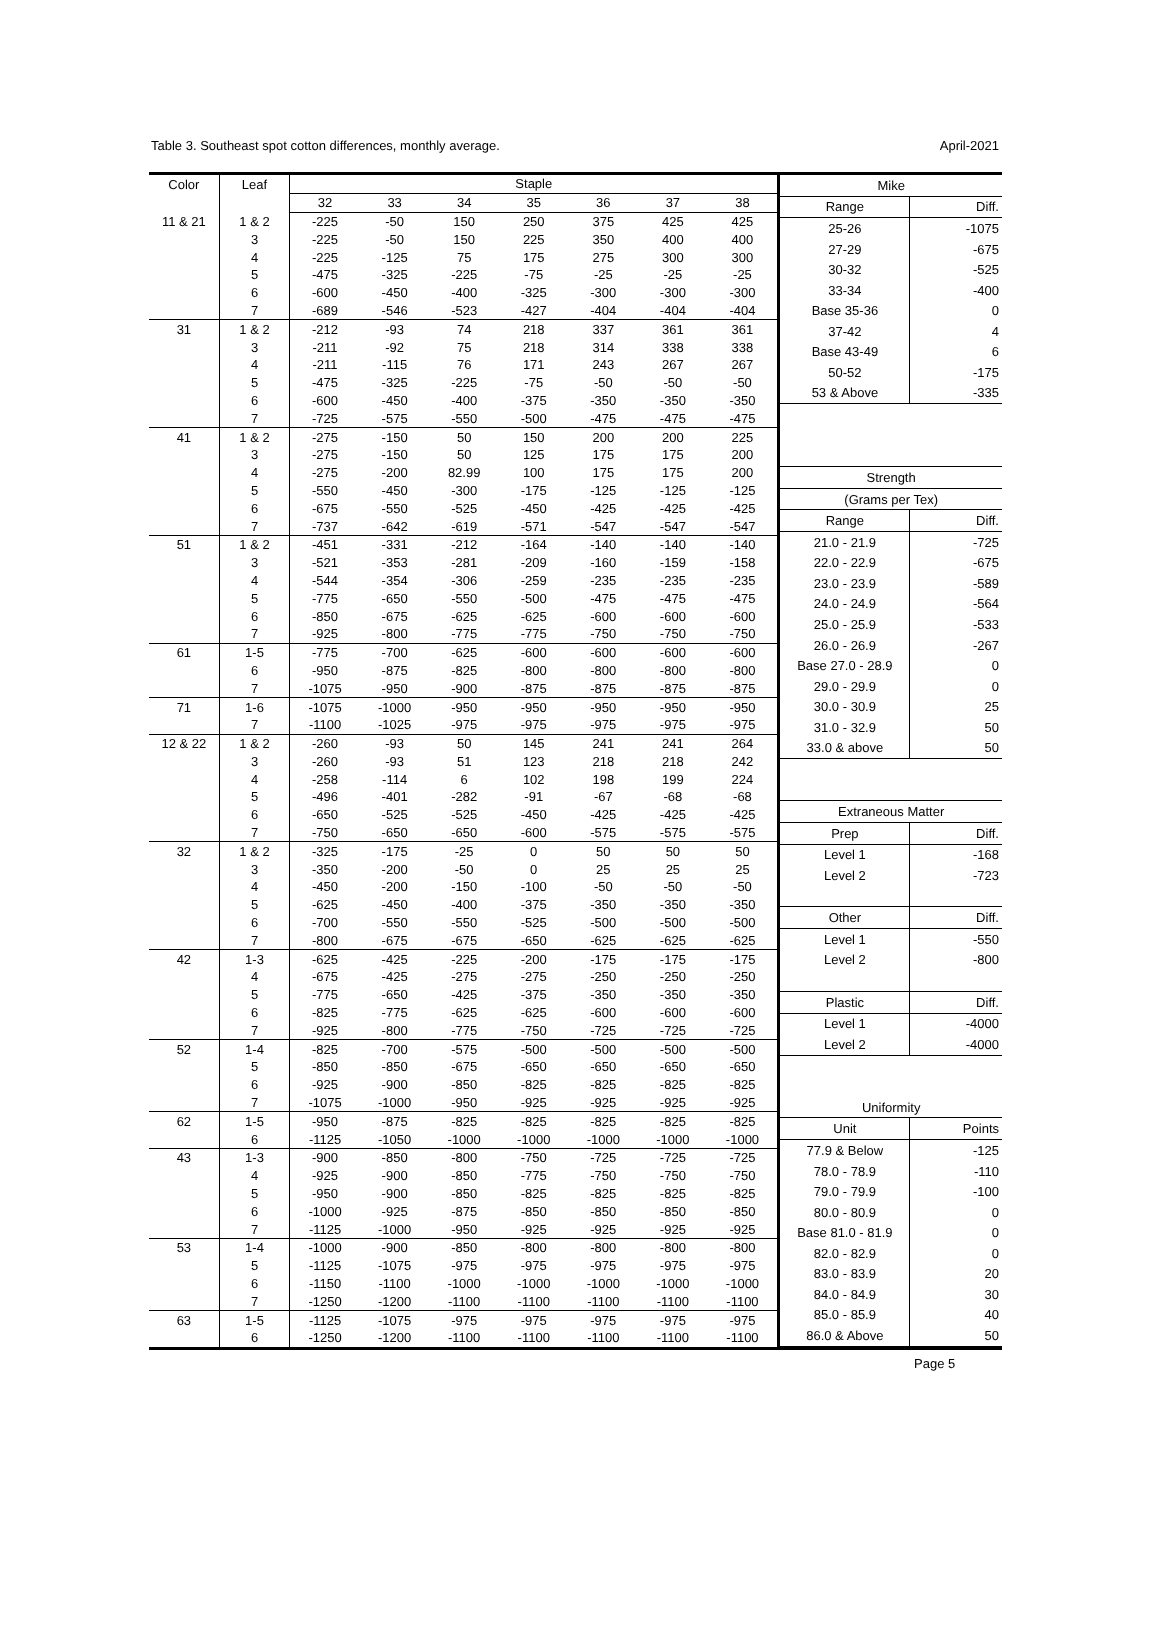Table 3. Southeast spot cotton differences, monthly average. April-2021
| Color | Leaf | Staple | | | | | | |
| --- | --- | --- | --- | --- | --- | --- | --- | --- |
| | | 32 | 33 | 34 | 35 | 36 | 37 | 38 |
| 11 & 21 | 1 & 2 | -225 | -50 | 150 | 250 | 375 | 425 | 425 |
| | 3 | -225 | -50 | 150 | 225 | 350 | 400 | 400 |
| | 4 | -225 | -125 | 75 | 175 | 275 | 300 | 300 |
| | 5 | -475 | -325 | -225 | -75 | -25 | -25 | -25 |
| | 6 | -600 | -450 | -400 | -325 | -300 | -300 | -300 |
| | 7 | -689 | -546 | -523 | -427 | -404 | -404 | -404 |
| 31 | 1 & 2 | -212 | -93 | 74 | 218 | 337 | 361 | 361 |
| | 3 | -211 | -92 | 75 | 218 | 314 | 338 | 338 |
| | 4 | -211 | -115 | 76 | 171 | 243 | 267 | 267 |
| | 5 | -475 | -325 | -225 | -75 | -50 | -50 | -50 |
| | 6 | -600 | -450 | -400 | -375 | -350 | -350 | -350 |
| | 7 | -725 | -575 | -550 | -500 | -475 | -475 | -475 |
| 41 | 1 & 2 | -275 | -150 | 50 | 150 | 200 | 200 | 225 |
| | 3 | -275 | -150 | 50 | 125 | 175 | 175 | 200 |
| | 4 | -275 | -200 | 82.99 | 100 | 175 | 175 | 200 |
| | 5 | -550 | -450 | -300 | -175 | -125 | -125 | -125 |
| | 6 | -675 | -550 | -525 | -450 | -425 | -425 | -425 |
| | 7 | -737 | -642 | -619 | -571 | -547 | -547 | -547 |
| 51 | 1 & 2 | -451 | -331 | -212 | -164 | -140 | -140 | -140 |
| | 3 | -521 | -353 | -281 | -209 | -160 | -159 | -158 |
| | 4 | -544 | -354 | -306 | -259 | -235 | -235 | -235 |
| | 5 | -775 | -650 | -550 | -500 | -475 | -475 | -475 |
| | 6 | -850 | -675 | -625 | -625 | -600 | -600 | -600 |
| | 7 | -925 | -800 | -775 | -775 | -750 | -750 | -750 |
| 61 | 1-5 | -775 | -700 | -625 | -600 | -600 | -600 | -600 |
| | 6 | -950 | -875 | -825 | -800 | -800 | -800 | -800 |
| | 7 | -1075 | -950 | -900 | -875 | -875 | -875 | -875 |
| 71 | 1-6 | -1075 | -1000 | -950 | -950 | -950 | -950 | -950 |
| | 7 | -1100 | -1025 | -975 | -975 | -975 | -975 | -975 |
| 12 & 22 | 1 & 2 | -260 | -93 | 50 | 145 | 241 | 241 | 264 |
| | 3 | -260 | -93 | 51 | 123 | 218 | 218 | 242 |
| | 4 | -258 | -114 | 6 | 102 | 198 | 199 | 224 |
| | 5 | -496 | -401 | -282 | -91 | -67 | -68 | -68 |
| | 6 | -650 | -525 | -525 | -450 | -425 | -425 | -425 |
| | 7 | -750 | -650 | -650 | -600 | -575 | -575 | -575 |
| 32 | 1 & 2 | -325 | -175 | -25 | 0 | 50 | 50 | 50 |
| | 3 | -350 | -200 | -50 | 0 | 25 | 25 | 25 |
| | 4 | -450 | -200 | -150 | -100 | -50 | -50 | -50 |
| | 5 | -625 | -450 | -400 | -375 | -350 | -350 | -350 |
| | 6 | -700 | -550 | -550 | -525 | -500 | -500 | -500 |
| | 7 | -800 | -675 | -675 | -650 | -625 | -625 | -625 |
| 42 | 1-3 | -625 | -425 | -225 | -200 | -175 | -175 | -175 |
| | 4 | -675 | -425 | -275 | -275 | -250 | -250 | -250 |
| | 5 | -775 | -650 | -425 | -375 | -350 | -350 | -350 |
| | 6 | -825 | -775 | -625 | -625 | -600 | -600 | -600 |
| | 7 | -925 | -800 | -775 | -750 | -725 | -725 | -725 |
| 52 | 1-4 | -825 | -700 | -575 | -500 | -500 | -500 | -500 |
| | 5 | -850 | -850 | -675 | -650 | -650 | -650 | -650 |
| | 6 | -925 | -900 | -850 | -825 | -825 | -825 | -825 |
| | 7 | -1075 | -1000 | -950 | -925 | -925 | -925 | -925 |
| 62 | 1-5 | -950 | -875 | -825 | -825 | -825 | -825 | -825 |
| | 6 | -1125 | -1050 | -1000 | -1000 | -1000 | -1000 | -1000 |
| 43 | 1-3 | -900 | -850 | -800 | -750 | -725 | -725 | -725 |
| | 4 | -925 | -900 | -850 | -775 | -750 | -750 | -750 |
| | 5 | -950 | -900 | -850 | -825 | -825 | -825 | -825 |
| | 6 | -1000 | -925 | -875 | -850 | -850 | -850 | -850 |
| | 7 | -1125 | -1000 | -950 | -925 | -925 | -925 | -925 |
| 53 | 1-4 | -1000 | -900 | -850 | -800 | -800 | -800 | -800 |
| | 5 | -1125 | -1075 | -975 | -975 | -975 | -975 | -975 |
| | 6 | -1150 | -1100 | -1000 | -1000 | -1000 | -1000 | -1000 |
| | 7 | -1250 | -1200 | -1100 | -1100 | -1100 | -1100 | -1100 |
| 63 | 1-5 | -1125 | -1075 | -975 | -975 | -975 | -975 | -975 |
| | 6 | -1250 | -1200 | -1100 | -1100 | -1100 | -1100 | -1100 |
| Mike | |
| Range | Diff. |
| 25-26 | -1075 |
| 27-29 | -675 |
| 30-32 | -525 |
| 33-34 | -400 |
| Base 35-36 | 0 |
| 37-42 | 4 |
| Base 43-49 | 6 |
| 50-52 | -175 |
| 53 & Above | -335 |
| Strength | |
| (Grams per Tex) | |
| Range | Diff. |
| 21.0 - 21.9 | -725 |
| 22.0 - 22.9 | -675 |
| 23.0 - 23.9 | -589 |
| 24.0 - 24.9 | -564 |
| 25.0 - 25.9 | -533 |
| 26.0 - 26.9 | -267 |
| Base 27.0 - 28.9 | 0 |
| 29.0 - 29.9 | 0 |
| 30.0 - 30.9 | 25 |
| 31.0 - 32.9 | 50 |
| 33.0 & above | 50 |
| Extraneous Matter | |
| Prep | Diff. |
| Level 1 | -168 |
| Level 2 | -723 |
| Other | Diff. |
| Level 1 | -550 |
| Level 2 | -800 |
| Plastic | Diff. |
| Level 1 | -4000 |
| Level 2 | -4000 |
| Uniformity | |
| Unit | Points |
| 77.9 & Below | -125 |
| 78.0 - 78.9 | -110 |
| 79.0 - 79.9 | -100 |
| 80.0 - 80.9 | 0 |
| Base 81.0 - 81.9 | 0 |
| 82.0 - 82.9 | 0 |
| 83.0 - 83.9 | 20 |
| 84.0 - 84.9 | 30 |
| 85.0 - 85.9 | 40 |
| 86.0 & Above | 50 |
Page 5